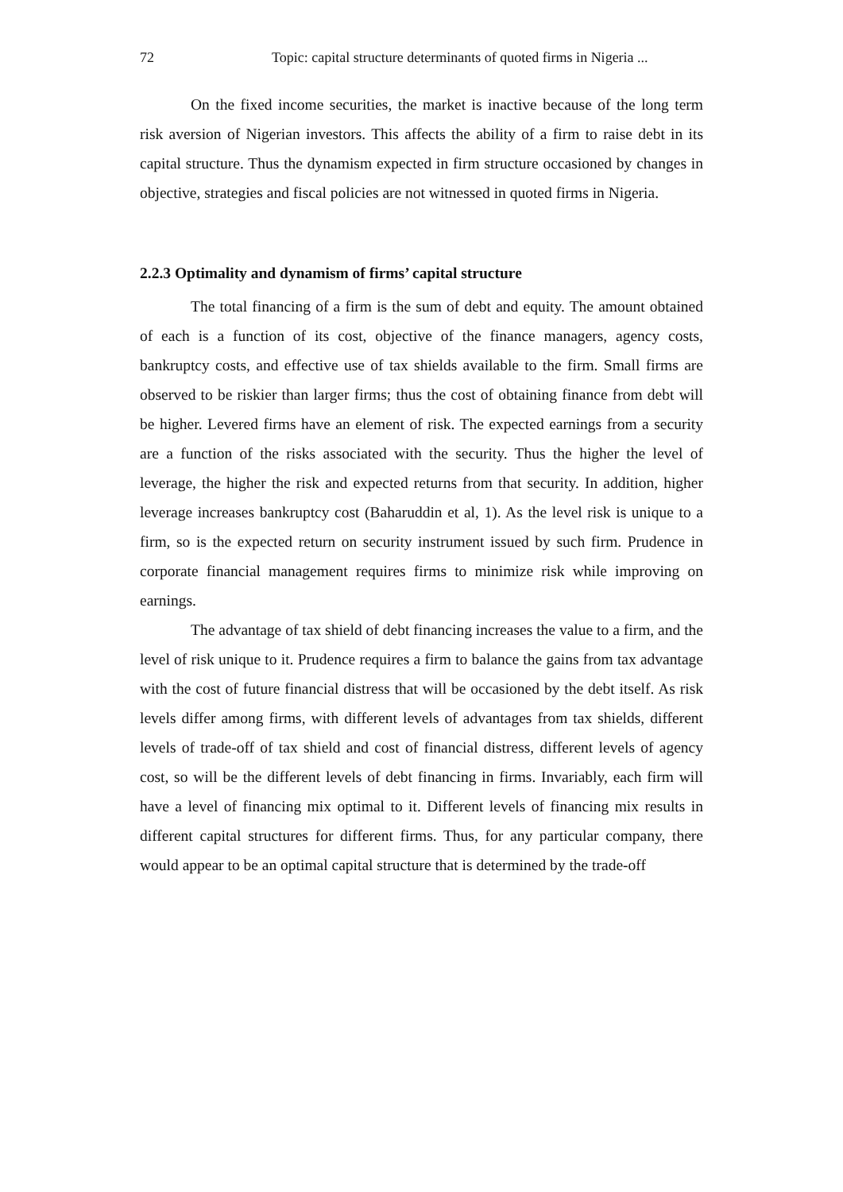72 Topic: capital structure determinants of quoted firms in Nigeria ...
On the fixed income securities, the market is inactive because of the long term risk aversion of Nigerian investors. This affects the ability of a firm to raise debt in its capital structure. Thus the dynamism expected in firm structure occasioned by changes in objective, strategies and fiscal policies are not witnessed in quoted firms in Nigeria.
2.2.3 Optimality and dynamism of firms’ capital structure
The total financing of a firm is the sum of debt and equity. The amount obtained of each is a function of its cost, objective of the finance managers, agency costs, bankruptcy costs, and effective use of tax shields available to the firm. Small firms are observed to be riskier than larger firms; thus the cost of obtaining finance from debt will be higher. Levered firms have an element of risk. The expected earnings from a security are a function of the risks associated with the security. Thus the higher the level of leverage, the higher the risk and expected returns from that security. In addition, higher leverage increases bankruptcy cost (Baharuddin et al, 1). As the level risk is unique to a firm, so is the expected return on security instrument issued by such firm. Prudence in corporate financial management requires firms to minimize risk while improving on earnings.
The advantage of tax shield of debt financing increases the value to a firm, and the level of risk unique to it. Prudence requires a firm to balance the gains from tax advantage with the cost of future financial distress that will be occasioned by the debt itself. As risk levels differ among firms, with different levels of advantages from tax shields, different levels of trade-off of tax shield and cost of financial distress, different levels of agency cost, so will be the different levels of debt financing in firms. Invariably, each firm will have a level of financing mix optimal to it. Different levels of financing mix results in different capital structures for different firms. Thus, for any particular company, there would appear to be an optimal capital structure that is determined by the trade-off